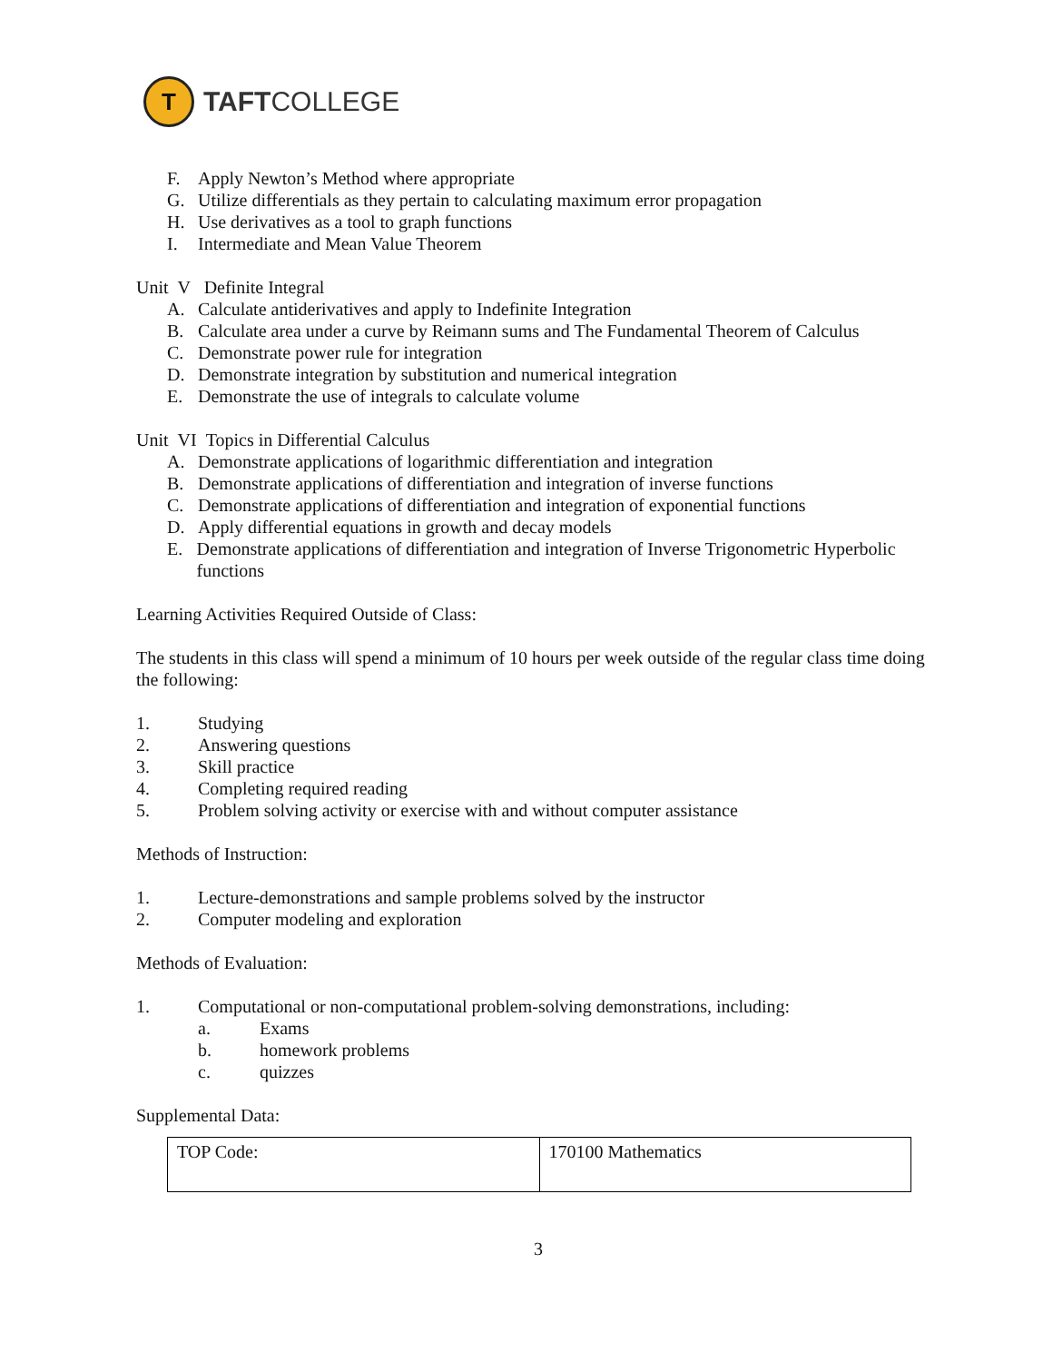T
TAFTCOLLEGE
F. Apply Newton’s Method where appropriate
G. Utilize differentials as they pertain to calculating maximum error propagation
H. Use derivatives as a tool to graph functions
I. Intermediate and Mean Value Theorem
Unit V Definite Integral
A. Calculate antiderivatives and apply to Indefinite Integration
B. Calculate area under a curve by Reimann sums and The Fundamental Theorem of Calculus
C. Demonstrate power rule for integration
D. Demonstrate integration by substitution and numerical integration
E. Demonstrate the use of integrals to calculate volume
Unit VI Topics in Differential Calculus
A. Demonstrate applications of logarithmic differentiation and integration
B. Demonstrate applications of differentiation and integration of inverse functions
C. Demonstrate applications of differentiation and integration of exponential functions
D. Apply differential equations in growth and decay models
E. Demonstrate applications of differentiation and integration of Inverse Trigonometric Hyperbolic functions
Learning Activities Required Outside of Class:
The students in this class will spend a minimum of 10 hours per week outside of the regular class time doing the following:
1. Studying
2. Answering questions
3. Skill practice
4. Completing required reading
5. Problem solving activity or exercise with and without computer assistance
Methods of Instruction:
1. Lecture-demonstrations and sample problems solved by the instructor
2. Computer modeling and exploration
Methods of Evaluation:
1. Computational or non-computational problem-solving demonstrations, including:
a. Exams
b. homework problems
c. quizzes
Supplemental Data:
| TOP Code: | 170100 Mathematics |
3